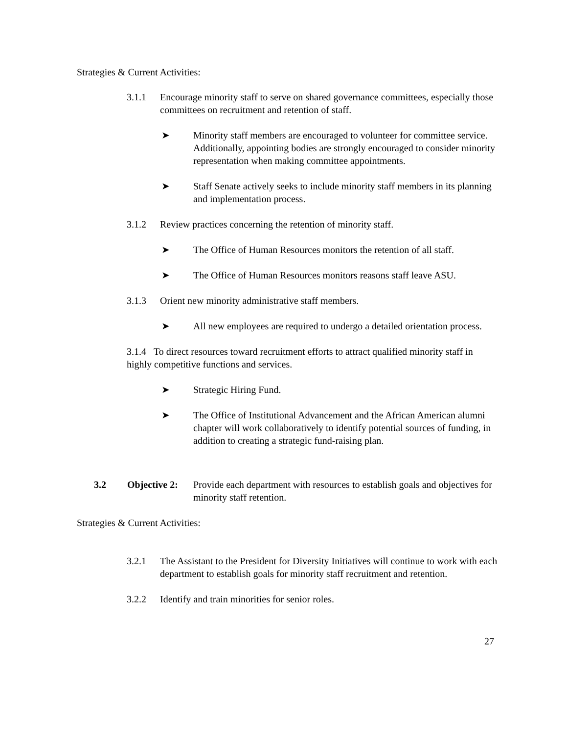Strategies & Current Activities:
3.1.1 Encourage minority staff to serve on shared governance committees, especially those committees on recruitment and retention of staff.
➤ Minority staff members are encouraged to volunteer for committee service. Additionally, appointing bodies are strongly encouraged to consider minority representation when making committee appointments.
➤ Staff Senate actively seeks to include minority staff members in its planning and implementation process.
3.1.2 Review practices concerning the retention of minority staff.
➤ The Office of Human Resources monitors the retention of all staff.
➤ The Office of Human Resources monitors reasons staff leave ASU.
3.1.3 Orient new minority administrative staff members.
➤ All new employees are required to undergo a detailed orientation process.
3.1.4 To direct resources toward recruitment efforts to attract qualified minority staff in highly competitive functions and services.
➤ Strategic Hiring Fund.
➤ The Office of Institutional Advancement and the African American alumni chapter will work collaboratively to identify potential sources of funding, in addition to creating a strategic fund-raising plan.
3.2 Objective 2: Provide each department with resources to establish goals and objectives for minority staff retention.
Strategies & Current Activities:
3.2.1 The Assistant to the President for Diversity Initiatives will continue to work with each department to establish goals for minority staff recruitment and retention.
3.2.2 Identify and train minorities for senior roles.
27